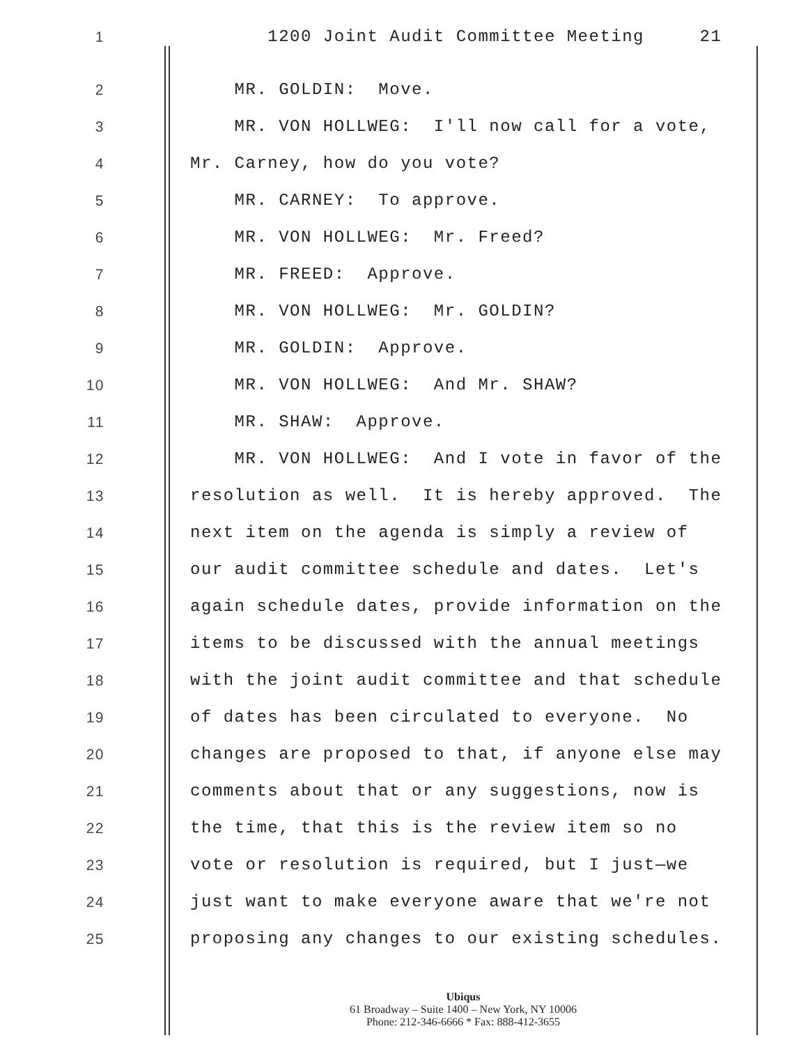1 1200 Joint Audit Committee Meeting 21
2 MR. GOLDIN: Move.
3 MR. VON HOLLWEG: I'll now call for a vote,
4 Mr. Carney, how do you vote?
5 MR. CARNEY: To approve.
6 MR. VON HOLLWEG: Mr. Freed?
7 MR. FREED: Approve.
8 MR. VON HOLLWEG: Mr. GOLDIN?
9 MR. GOLDIN: Approve.
10 MR. VON HOLLWEG: And Mr. SHAW?
11 MR. SHAW: Approve.
12 MR. VON HOLLWEG: And I vote in favor of the
13 resolution as well. It is hereby approved. The
14 next item on the agenda is simply a review of
15 our audit committee schedule and dates. Let's
16 again schedule dates, provide information on the
17 items to be discussed with the annual meetings
18 with the joint audit committee and that schedule
19 of dates has been circulated to everyone. No
20 changes are proposed to that, if anyone else may
21 comments about that or any suggestions, now is
22 the time, that this is the review item so no
23 vote or resolution is required, but I just—we
24 just want to make everyone aware that we're not
25 proposing any changes to our existing schedules.
Ubiqus
61 Broadway – Suite 1400 – New York, NY 10006
Phone: 212-346-6666 * Fax: 888-412-3655